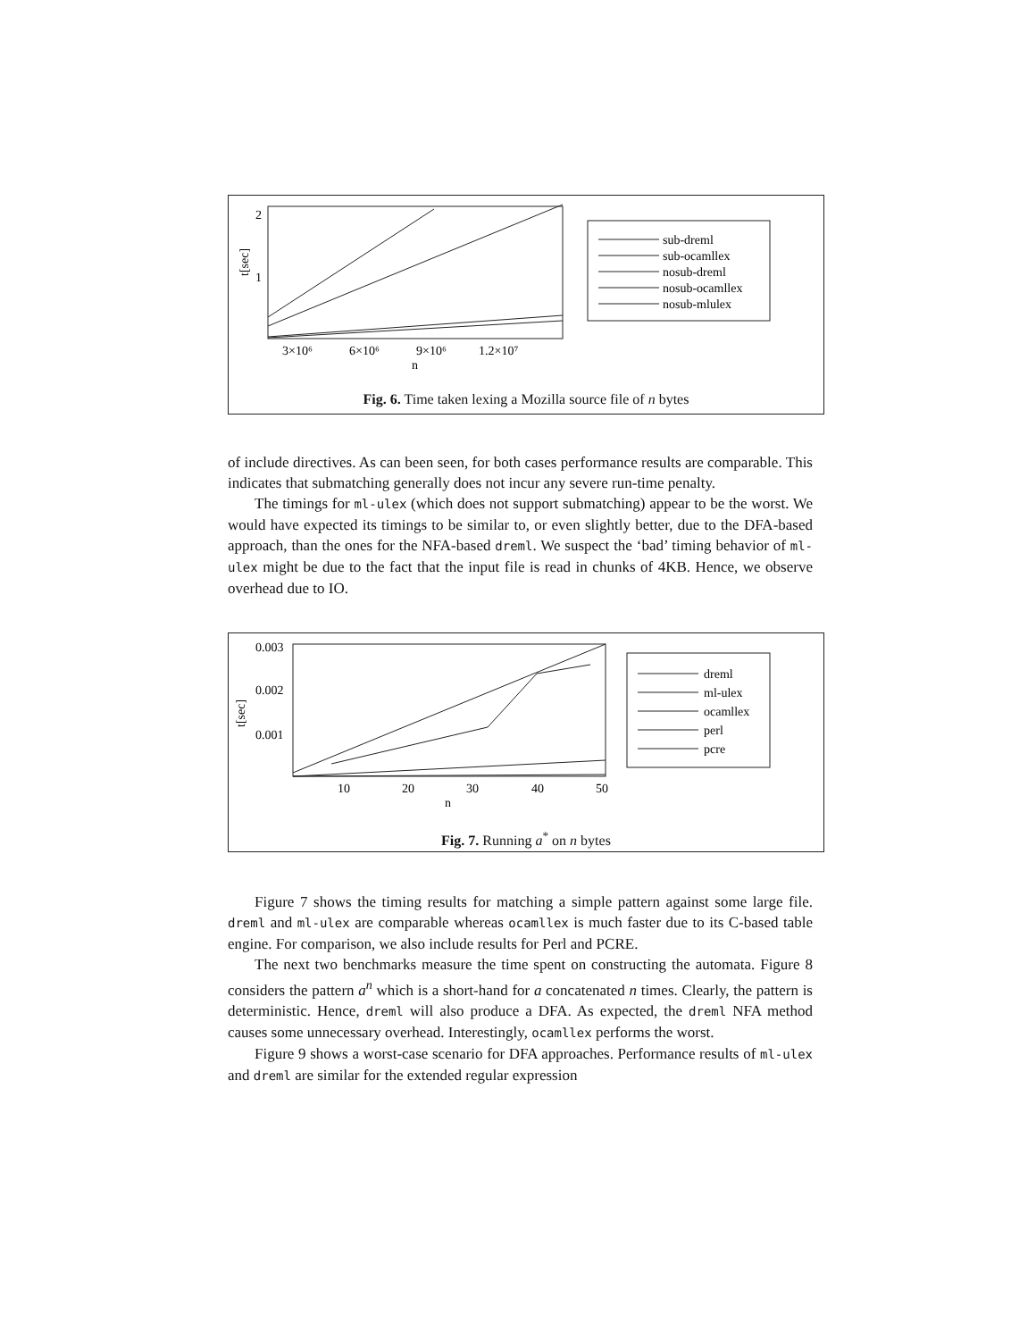2
1
t[sec]
3×10⁶
6×10⁶
9×10⁶
1.2×10⁷
n
sub-dreml
sub-ocamllex
nosub-dreml
nosub-ocamllex
nosub-mlulex
Fig. 6. Time taken lexing a Mozilla source file of n bytes
of include directives. As can been seen, for both cases performance results are comparable. This indicates that submatching generally does not incur any severe run-time penalty.
The timings for ml-ulex (which does not support submatching) appear to be the worst. We would have expected its timings to be similar to, or even slightly better, due to the DFA-based approach, than the ones for the NFA-based dreml. We suspect the ‘bad’ timing behavior of ml-ulex might be due to the fact that the input file is read in chunks of 4KB. Hence, we observe overhead due to IO.
0.003
0.002
0.001
t[sec]
10
20
30
40
50
n
dreml
ml-ulex
ocamllex
perl
pcre
Fig. 7. Running a<sup>*</sup> on n bytes
Figure 7 shows the timing results for matching a simple pattern against some large file. dreml and ml-ulex are comparable whereas ocamllex is much faster due to its C-based table engine. For comparison, we also include results for Perl and PCRE.
The next two benchmarks measure the time spent on constructing the automata. Figure 8 considers the pattern a<sup>n</sup> which is a short-hand for a concatenated n times. Clearly, the pattern is deterministic. Hence, dreml will also produce a DFA. As expected, the dreml NFA method causes some unnecessary overhead. Interestingly, ocamllex performs the worst.
Figure 9 shows a worst-case scenario for DFA approaches. Performance results of ml-ulex and dreml are similar for the extended regular expression